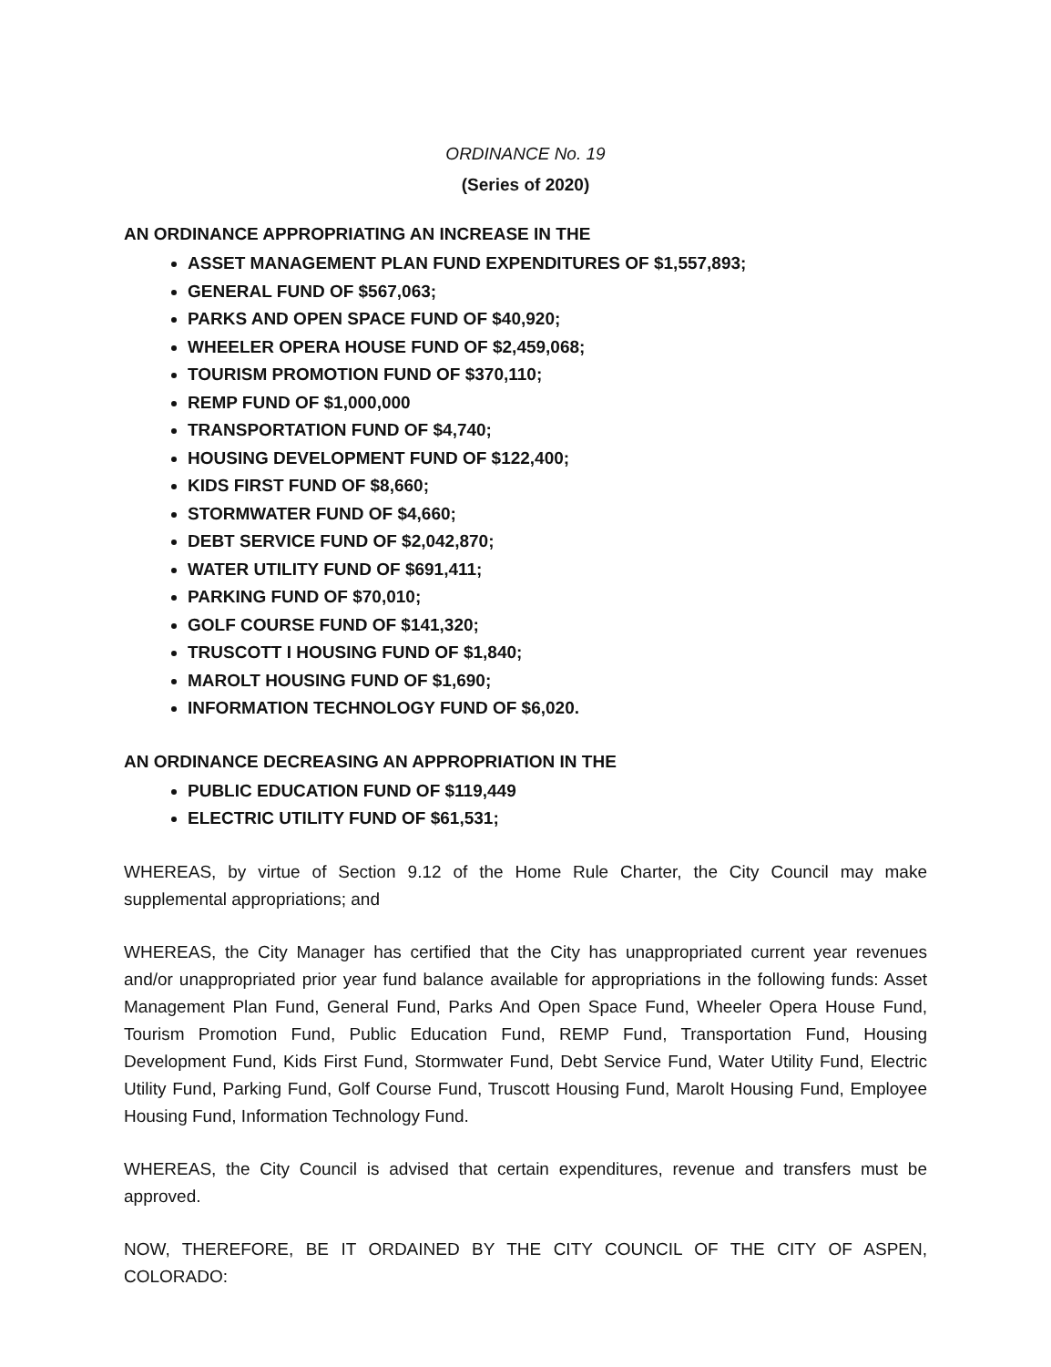ORDINANCE No. 19
(Series of 2020)
AN ORDINANCE APPROPRIATING AN INCREASE IN THE
ASSET MANAGEMENT PLAN FUND EXPENDITURES OF $1,557,893;
GENERAL FUND OF $567,063;
PARKS AND OPEN SPACE FUND OF $40,920;
WHEELER OPERA HOUSE FUND OF $2,459,068;
TOURISM PROMOTION FUND OF $370,110;
REMP FUND OF $1,000,000
TRANSPORTATION FUND OF $4,740;
HOUSING DEVELOPMENT FUND OF $122,400;
KIDS FIRST FUND OF $8,660;
STORMWATER FUND OF $4,660;
DEBT SERVICE FUND OF $2,042,870;
WATER UTILITY FUND OF $691,411;
PARKING FUND OF $70,010;
GOLF COURSE FUND OF $141,320;
TRUSCOTT I HOUSING FUND OF $1,840;
MAROLT HOUSING FUND OF $1,690;
INFORMATION TECHNOLOGY FUND OF $6,020.
AN ORDINANCE DECREASING AN APPROPRIATION IN THE
PUBLIC EDUCATION FUND OF $119,449
ELECTRIC UTILITY FUND OF $61,531;
WHEREAS, by virtue of Section 9.12 of the Home Rule Charter, the City Council may make supplemental appropriations; and
WHEREAS, the City Manager has certified that the City has unappropriated current year revenues and/or unappropriated prior year fund balance available for appropriations in the following funds: Asset Management Plan Fund, General Fund, Parks And Open Space Fund, Wheeler Opera House Fund, Tourism Promotion Fund, Public Education Fund, REMP Fund, Transportation Fund, Housing Development Fund, Kids First Fund, Stormwater Fund, Debt Service Fund, Water Utility Fund, Electric Utility Fund, Parking Fund, Golf Course Fund, Truscott Housing Fund, Marolt Housing Fund, Employee Housing Fund, Information Technology Fund.
WHEREAS, the City Council is advised that certain expenditures, revenue and transfers must be approved.
NOW, THEREFORE, BE IT ORDAINED BY THE CITY COUNCIL OF THE CITY OF ASPEN, COLORADO: